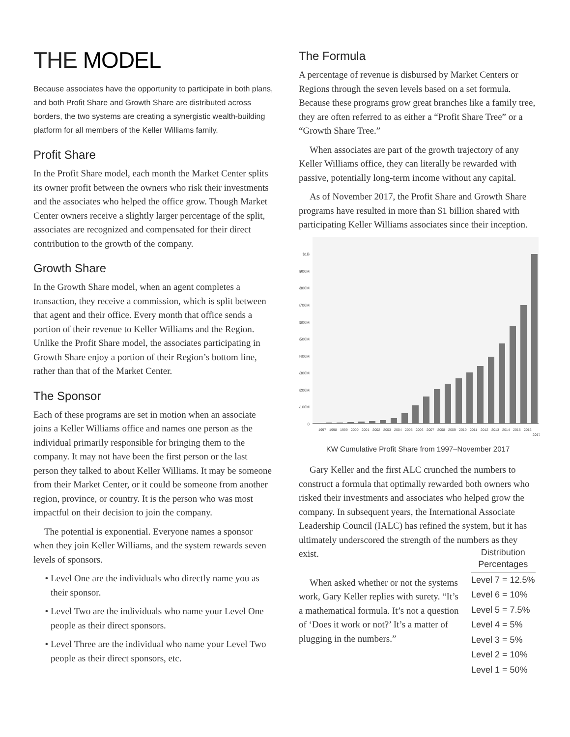THE MODEL
Because associates have the opportunity to participate in both plans, and both Profit Share and Growth Share are distributed across borders, the two systems are creating a synergistic wealth-building platform for all members of the Keller Williams family.
Profit Share
In the Profit Share model, each month the Market Center splits its owner profit between the owners who risk their investments and the associates who helped the office grow. Though Market Center owners receive a slightly larger percentage of the split, associates are recognized and compensated for their direct contribution to the growth of the company.
Growth Share
In the Growth Share model, when an agent completes a transaction, they receive a commission, which is split between that agent and their office. Every month that office sends a portion of their revenue to Keller Williams and the Region. Unlike the Profit Share model, the associates participating in Growth Share enjoy a portion of their Region’s bottom line, rather than that of the Market Center.
The Sponsor
Each of these programs are set in motion when an associate joins a Keller Williams office and names one person as the individual primarily responsible for bringing them to the company. It may not have been the first person or the last person they talked to about Keller Williams. It may be someone from their Market Center, or it could be someone from another region, province, or country. It is the person who was most impactful on their decision to join the company.
The potential is exponential. Everyone names a sponsor when they join Keller Williams, and the system rewards seven levels of sponsors.
Level One are the individuals who directly name you as their sponsor.
Level Two are the individuals who name your Level One people as their direct sponsors.
Level Three are the individual who name your Level Two people as their direct sponsors, etc.
The Formula
A percentage of revenue is disbursed by Market Centers or Regions through the seven levels based on a set formula. Because these programs grow great branches like a family tree, they are often referred to as either a “Profit Share Tree” or a “Growth Share Tree.”
When associates are part of the growth trajectory of any Keller Williams office, they can literally be rewarded with passive, potentially long-term income without any capital.
As of November 2017, the Profit Share and Growth Share programs have resulted in more than $1 billion shared with participating Keller Williams associates since their inception.
0
$100M
$200M
$300M
$400M
$500M
$600M
$700M
$800M
$900M
$1B
1997
1998
1999
2000
2001
2002
2003
2004
2005
2006
2007
2008
2009
2010
2011
2012
2013
2014
2015
2016
2017
KW Cumulative Profit Share from 1997–November 2017
Gary Keller and the first ALC crunched the numbers to construct a formula that optimally rewarded both owners who risked their investments and associates who helped grow the company. In subsequent years, the International Associate Leadership Council (IALC) has refined the system, but it has ultimately underscored the strength of the numbers as they exist.
When asked whether or not the systems work, Gary Keller replies with surety. “It’s a mathematical formula. It’s not a question of ‘Does it work or not?’ It’s a matter of plugging in the numbers.”
| Distribution Percentages |
| --- |
| Level 7 = 12.5% |
| Level 6 = 10% |
| Level 5 = 7.5% |
| Level 4 = 5% |
| Level 3 = 5% |
| Level 2 = 10% |
| Level 1 = 50% |